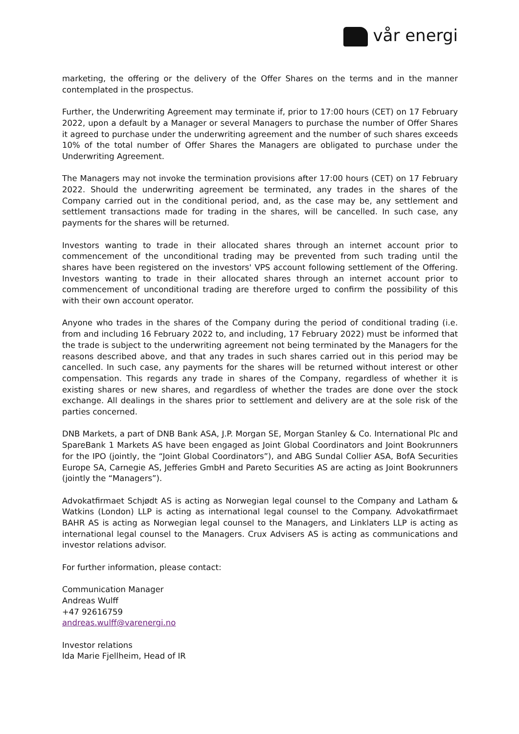vår energi
marketing, the offering or the delivery of the Offer Shares on the terms and in the manner contemplated in the prospectus.
Further, the Underwriting Agreement may terminate if, prior to 17:00 hours (CET) on 17 February 2022, upon a default by a Manager or several Managers to purchase the number of Offer Shares it agreed to purchase under the underwriting agreement and the number of such shares exceeds 10% of the total number of Offer Shares the Managers are obligated to purchase under the Underwriting Agreement.
The Managers may not invoke the termination provisions after 17:00 hours (CET) on 17 February 2022. Should the underwriting agreement be terminated, any trades in the shares of the Company carried out in the conditional period, and, as the case may be, any settlement and settlement transactions made for trading in the shares, will be cancelled. In such case, any payments for the shares will be returned.
Investors wanting to trade in their allocated shares through an internet account prior to commencement of the unconditional trading may be prevented from such trading until the shares have been registered on the investors' VPS account following settlement of the Offering. Investors wanting to trade in their allocated shares through an internet account prior to commencement of unconditional trading are therefore urged to confirm the possibility of this with their own account operator.
Anyone who trades in the shares of the Company during the period of conditional trading (i.e. from and including 16 February 2022 to, and including, 17 February 2022) must be informed that the trade is subject to the underwriting agreement not being terminated by the Managers for the reasons described above, and that any trades in such shares carried out in this period may be cancelled. In such case, any payments for the shares will be returned without interest or other compensation. This regards any trade in shares of the Company, regardless of whether it is existing shares or new shares, and regardless of whether the trades are done over the stock exchange. All dealings in the shares prior to settlement and delivery are at the sole risk of the parties concerned.
DNB Markets, a part of DNB Bank ASA, J.P. Morgan SE, Morgan Stanley & Co. International Plc and SpareBank 1 Markets AS have been engaged as Joint Global Coordinators and Joint Bookrunners for the IPO (jointly, the “Joint Global Coordinators”), and ABG Sundal Collier ASA, BofA Securities Europe SA, Carnegie AS, Jefferies GmbH and Pareto Securities AS are acting as Joint Bookrunners (jointly the “Managers”).
Advokatfirmaet Schjødt AS is acting as Norwegian legal counsel to the Company and Latham & Watkins (London) LLP is acting as international legal counsel to the Company. Advokatfirmaet BAHR AS is acting as Norwegian legal counsel to the Managers, and Linklaters LLP is acting as international legal counsel to the Managers. Crux Advisers AS is acting as communications and investor relations advisor.
For further information, please contact:
Communication Manager
Andreas Wulff
+47 92616759
andreas.wulff@varenergi.no
Investor relations
Ida Marie Fjellheim, Head of IR